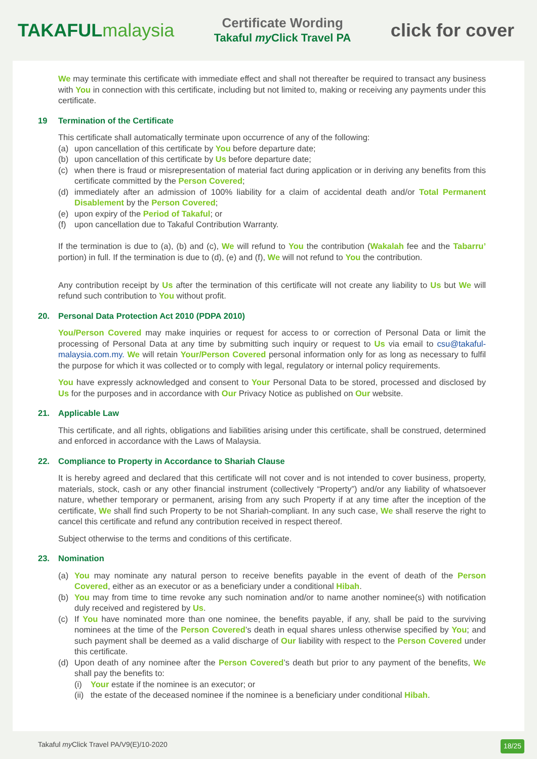TAKAFULmalaysia
Certificate Wording
Takaful my Click Travel PA
click for cover
We may terminate this certificate with immediate effect and shall not thereafter be required to transact any business with You in connection with this certificate, including but not limited to, making or receiving any payments under this certificate.
19 Termination of the Certificate
This certificate shall automatically terminate upon occurrence of any of the following:
(a) upon cancellation of this certificate by You before departure date;
(b) upon cancellation of this certificate by Us before departure date;
(c) when there is fraud or misrepresentation of material fact during application or in deriving any benefits from this certificate committed by the Person Covered;
(d) immediately after an admission of 100% liability for a claim of accidental death and/or Total Permanent Disablement by the Person Covered;
(e) upon expiry of the Period of Takaful; or
(f) upon cancellation due to Takaful Contribution Warranty.
If the termination is due to (a), (b) and (c), We will refund to You the contribution (Wakalah fee and the Tabarru’ portion) in full. If the termination is due to (d), (e) and (f), We will not refund to You the contribution.
Any contribution receipt by Us after the termination of this certificate will not create any liability to Us but We will refund such contribution to You without profit.
20. Personal Data Protection Act 2010 (PDPA 2010)
You/Person Covered may make inquiries or request for access to or correction of Personal Data or limit the processing of Personal Data at any time by submitting such inquiry or request to Us via email to csu@takaful-malaysia.com.my. We will retain Your/Person Covered personal information only for as long as necessary to fulfil the purpose for which it was collected or to comply with legal, regulatory or internal policy requirements.
You have expressly acknowledged and consent to Your Personal Data to be stored, processed and disclosed by Us for the purposes and in accordance with Our Privacy Notice as published on Our website.
21. Applicable Law
This certificate, and all rights, obligations and liabilities arising under this certificate, shall be construed, determined and enforced in accordance with the Laws of Malaysia.
22. Compliance to Property in Accordance to Shariah Clause
It is hereby agreed and declared that this certificate will not cover and is not intended to cover business, property, materials, stock, cash or any other financial instrument (collectively “Property”) and/or any liability of whatsoever nature, whether temporary or permanent, arising from any such Property if at any time after the inception of the certificate, We shall find such Property to be not Shariah-compliant. In any such case, We shall reserve the right to cancel this certificate and refund any contribution received in respect thereof.
Subject otherwise to the terms and conditions of this certificate.
23. Nomination
(a) You may nominate any natural person to receive benefits payable in the event of death of the Person Covered, either as an executor or as a beneficiary under a conditional Hibah.
(b) You may from time to time revoke any such nomination and/or to name another nominee(s) with notification duly received and registered by Us.
(c) If You have nominated more than one nominee, the benefits payable, if any, shall be paid to the surviving nominees at the time of the Person Covered’s death in equal shares unless otherwise specified by You; and such payment shall be deemed as a valid discharge of Our liability with respect to the Person Covered under this certificate.
(d) Upon death of any nominee after the Person Covered’s death but prior to any payment of the benefits, We shall pay the benefits to:
(i) Your estate if the nominee is an executor; or
(ii) the estate of the deceased nominee if the nominee is a beneficiary under conditional Hibah.
Takaful my Click Travel PA/V9(E)/10-2020 18/25